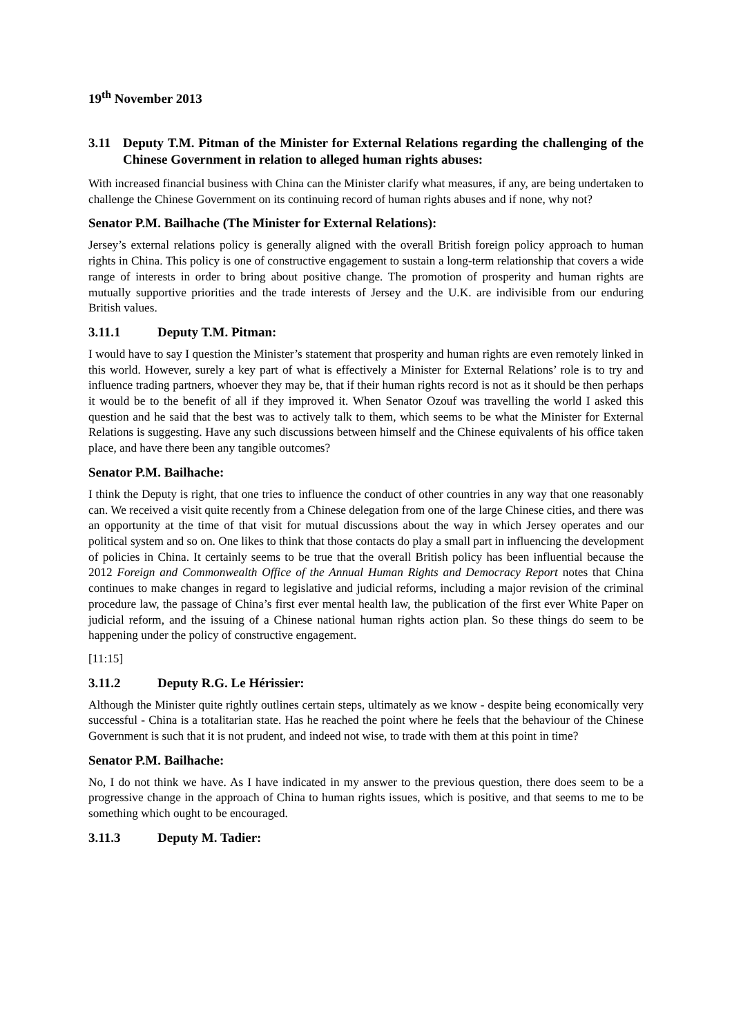19<sup>th</sup> November 2013
3.11 Deputy T.M. Pitman of the Minister for External Relations regarding the challenging of the Chinese Government in relation to alleged human rights abuses:
With increased financial business with China can the Minister clarify what measures, if any, are being undertaken to challenge the Chinese Government on its continuing record of human rights abuses and if none, why not?
Senator P.M. Bailhache (The Minister for External Relations):
Jersey’s external relations policy is generally aligned with the overall British foreign policy approach to human rights in China. This policy is one of constructive engagement to sustain a long-term relationship that covers a wide range of interests in order to bring about positive change. The promotion of prosperity and human rights are mutually supportive priorities and the trade interests of Jersey and the U.K. are indivisible from our enduring British values.
3.11.1 Deputy T.M. Pitman:
I would have to say I question the Minister’s statement that prosperity and human rights are even remotely linked in this world. However, surely a key part of what is effectively a Minister for External Relations’ role is to try and influence trading partners, whoever they may be, that if their human rights record is not as it should be then perhaps it would be to the benefit of all if they improved it. When Senator Ozouf was travelling the world I asked this question and he said that the best was to actively talk to them, which seems to be what the Minister for External Relations is suggesting. Have any such discussions between himself and the Chinese equivalents of his office taken place, and have there been any tangible outcomes?
Senator P.M. Bailhache:
I think the Deputy is right, that one tries to influence the conduct of other countries in any way that one reasonably can. We received a visit quite recently from a Chinese delegation from one of the large Chinese cities, and there was an opportunity at the time of that visit for mutual discussions about the way in which Jersey operates and our political system and so on. One likes to think that those contacts do play a small part in influencing the development of policies in China. It certainly seems to be true that the overall British policy has been influential because the 2012 Foreign and Commonwealth Office of the Annual Human Rights and Democracy Report notes that China continues to make changes in regard to legislative and judicial reforms, including a major revision of the criminal procedure law, the passage of China’s first ever mental health law, the publication of the first ever White Paper on judicial reform, and the issuing of a Chinese national human rights action plan. So these things do seem to be happening under the policy of constructive engagement.
[11:15]
3.11.2 Deputy R.G. Le Hérissier:
Although the Minister quite rightly outlines certain steps, ultimately as we know - despite being economically very successful - China is a totalitarian state. Has he reached the point where he feels that the behaviour of the Chinese Government is such that it is not prudent, and indeed not wise, to trade with them at this point in time?
Senator P.M. Bailhache:
No, I do not think we have. As I have indicated in my answer to the previous question, there does seem to be a progressive change in the approach of China to human rights issues, which is positive, and that seems to me to be something which ought to be encouraged.
3.11.3 Deputy M. Tadier: